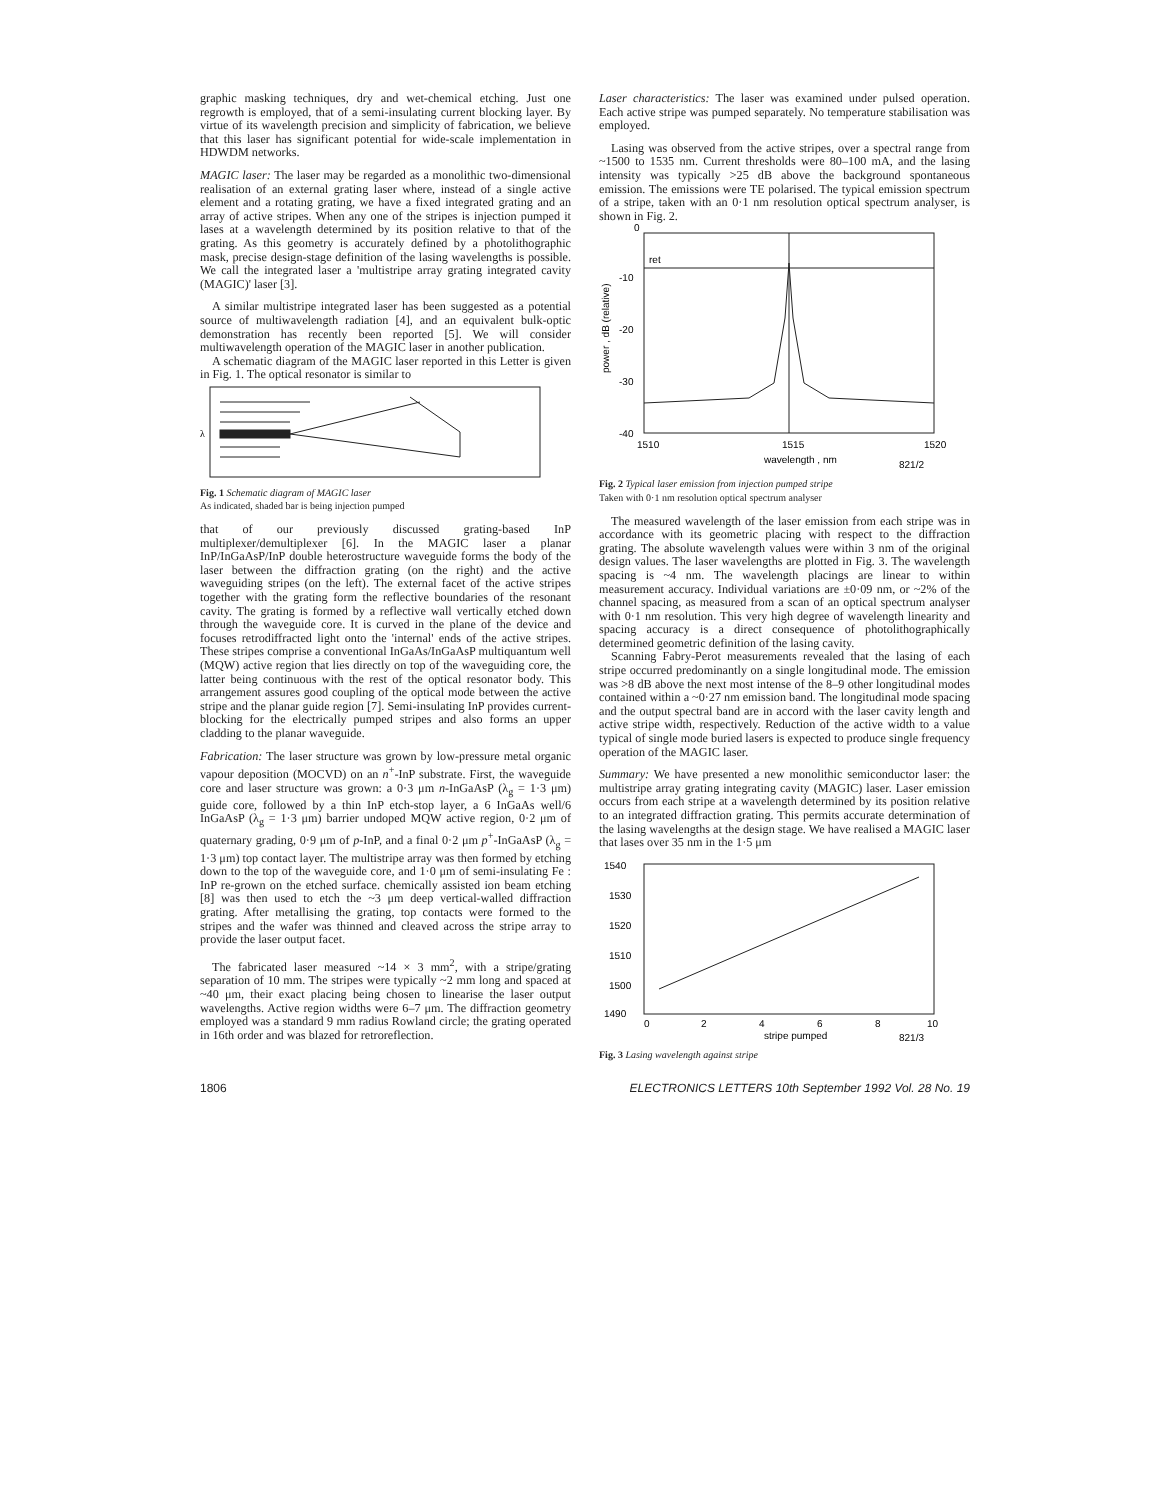graphic masking techniques, dry and wet-chemical etching. Just one regrowth is employed, that of a semi-insulating current blocking layer. By virtue of its wavelength precision and simplicity of fabrication, we believe that this laser has significant potential for wide-scale implementation in HDWDM networks.
MAGIC laser: The laser may be regarded as a monolithic two-dimensional realisation of an external grating laser where, instead of a single active element and a rotating grating, we have a fixed integrated grating and an array of active stripes. When any one of the stripes is injection pumped it lases at a wavelength determined by its position relative to that of the grating. As this geometry is accurately defined by a photolithographic mask, precise design-stage definition of the lasing wavelengths is possible. We call the integrated laser a 'multistripe array grating integrated cavity (MAGIC)' laser [3].
A similar multistripe integrated laser has been suggested as a potential source of multiwavelength radiation [4], and an equivalent bulk-optic demonstration has recently been reported [5]. We will consider multiwavelength operation of the MAGIC laser in another publication.
A schematic diagram of the MAGIC laser reported in this Letter is given in Fig. 1. The optical resonator is similar to
λ
Fig. 1 Schematic diagram of MAGIC laser
As indicated, shaded bar is being injection pumped
that of our previously discussed grating-based InP multiplexer/demultiplexer [6]. In the MAGIC laser a planar InP/InGaAsP/InP double heterostructure waveguide forms the body of the laser between the diffraction grating (on the right) and the active waveguiding stripes (on the left). The external facet of the active stripes together with the grating form the reflective boundaries of the resonant cavity. The grating is formed by a reflective wall vertically etched down through the waveguide core. It is curved in the plane of the device and focuses retrodiffracted light onto the 'internal' ends of the active stripes. These stripes comprise a conventional InGaAs/InGaAsP multiquantum well (MQW) active region that lies directly on top of the waveguiding core, the latter being continuous with the rest of the optical resonator body. This arrangement assures good coupling of the optical mode between the active stripe and the planar guide region [7]. Semi-insulating InP provides current-blocking for the electrically pumped stripes and also forms an upper cladding to the planar waveguide.
Fabrication: The laser structure was grown by low-pressure metal organic vapour deposition (MOCVD) on an n<sup>+</sup>-InP substrate. First, the waveguide core and laser structure was grown: a 0·3 μm n-InGaAsP (λ<sub>g</sub> = 1·3 μm) guide core, followed by a thin InP etch-stop layer, a 6 InGaAs well/6 InGaAsP (λ<sub>g</sub> = 1·3 μm) barrier undoped MQW active region, 0·2 μm of quaternary grading, 0·9 μm of p-InP, and a final 0·2 μm p<sup>+</sup>-InGaAsP (λ<sub>g</sub> = 1·3 μm) top contact layer. The multistripe array was then formed by etching down to the top of the waveguide core, and 1·0 μm of semi-insulating Fe : InP re-grown on the etched surface. chemically assisted ion beam etching [8] was then used to etch the ~3 μm deep vertical-walled diffraction grating. After metallising the grating, top contacts were formed to the stripes and the wafer was thinned and cleaved across the stripe array to provide the laser output facet.
The fabricated laser measured ~14 × 3 mm<sup>2</sup>, with a stripe/grating separation of 10 mm. The stripes were typically ~2 mm long and spaced at ~40 μm, their exact placing being chosen to linearise the laser output wavelengths. Active region widths were 6–7 μm. The diffraction geometry employed was a standard 9 mm radius Rowland circle; the grating operated in 16th order and was blazed for retroreflection.
Laser characteristics: The laser was examined under pulsed operation. Each active stripe was pumped separately. No temperature stabilisation was employed.
Lasing was observed from the active stripes, over a spectral range from ~1500 to 1535 nm. Current thresholds were 80–100 mA, and the lasing intensity was typically >25 dB above the background spontaneous emission. The emissions were TE polarised. The typical emission spectrum of a stripe, taken with an 0·1 nm resolution optical spectrum analyser, is shown in Fig. 2.
0
-10
ret
-20
-30
-40
1510
1515
1520
wavelength , nm
821/2
power , dB (relative)
Fig. 2 Typical laser emission from injection pumped stripe
Taken with 0·1 nm resolution optical spectrum analyser
The measured wavelength of the laser emission from each stripe was in accordance with its geometric placing with respect to the diffraction grating. The absolute wavelength values were within 3 nm of the original design values. The laser wavelengths are plotted in Fig. 3. The wavelength spacing is ~4 nm. The wavelength placings are linear to within measurement accuracy. Individual variations are ±0·09 nm, or ~2% of the channel spacing, as measured from a scan of an optical spectrum analyser with 0·1 nm resolution. This very high degree of wavelength linearity and spacing accuracy is a direct consequence of photolithographically determined geometric definition of the lasing cavity.
Scanning Fabry-Perot measurements revealed that the lasing of each stripe occurred predominantly on a single longitudinal mode. The emission was >8 dB above the next most intense of the 8–9 other longitudinal modes contained within a ~0·27 nm emission band. The longitudinal mode spacing and the output spectral band are in accord with the laser cavity length and active stripe width, respectively. Reduction of the active width to a value typical of single mode buried lasers is expected to produce single frequency operation of the MAGIC laser.
Summary: We have presented a new monolithic semiconductor laser: the multistripe array grating integrating cavity (MAGIC) laser. Laser emission occurs from each stripe at a wavelength determined by its position relative to an integrated diffraction grating. This permits accurate determination of the lasing wavelengths at the design stage. We have realised a MAGIC laser that lases over 35 nm in the 1·5 μm
1540
1530
1520
1510
1500
1490
0
2
4
6
8
10
stripe pumped
821/3
Fig. 3 Lasing wavelength against stripe
1806 ELECTRONICS LETTERS 10th September 1992 Vol. 28 No. 19